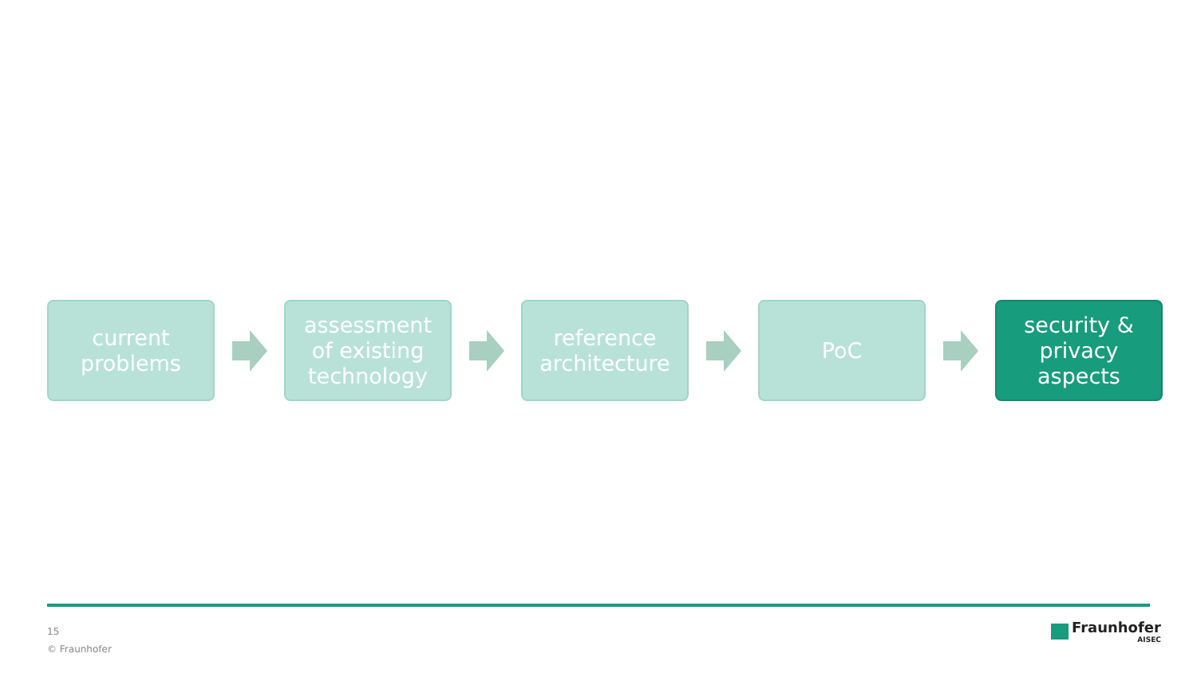current
problems
assessment
of existing
technology
reference
architecture
PoC
security &
privacy
aspects
15
© Fraunhofer
Fraunhofer
AISEC